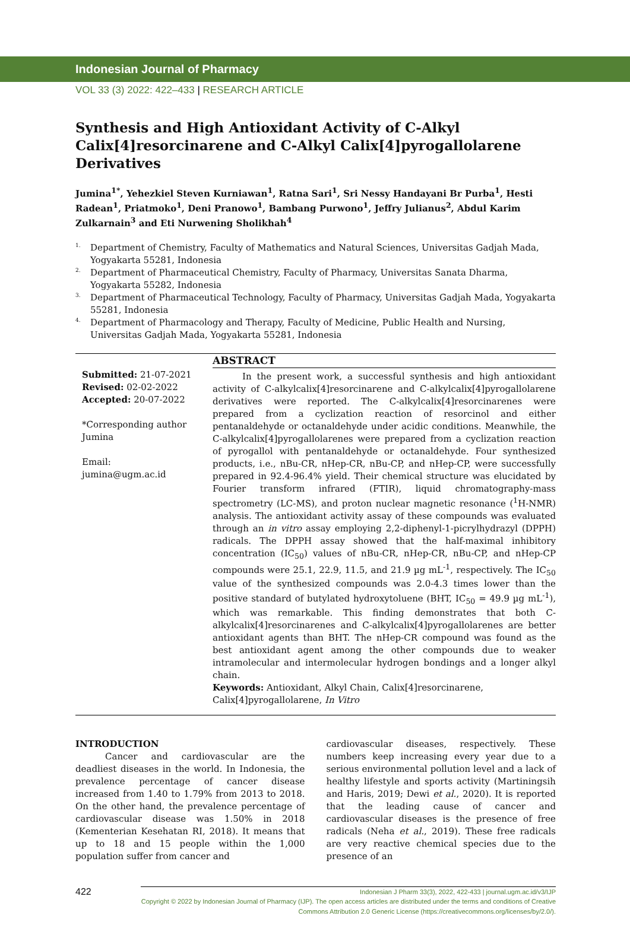Indonesian Journal of Pharmacy
VOL 33 (3) 2022: 422–433 | RESEARCH ARTICLE
Synthesis and High Antioxidant Activity of C-Alkyl Calix[4]resorcinarene and C-Alkyl Calix[4]pyrogallolarene Derivatives
Jumina<sup>1*</sup>, Yehezkiel Steven Kurniawan<sup>1</sup>, Ratna Sari<sup>1</sup>, Sri Nessy Handayani Br Purba<sup>1</sup>, Hesti Radean<sup>1</sup>, Priatmoko<sup>1</sup>, Deni Pranowo<sup>1</sup>, Bambang Purwono<sup>1</sup>, Jeffry Julianus<sup>2</sup>, Abdul Karim Zulkarnain<sup>3</sup> and Eti Nurwening Sholikhah<sup>4</sup>
1. Department of Chemistry, Faculty of Mathematics and Natural Sciences, Universitas Gadjah Mada, Yogyakarta 55281, Indonesia
2. Department of Pharmaceutical Chemistry, Faculty of Pharmacy, Universitas Sanata Dharma, Yogyakarta 55282, Indonesia
3. Department of Pharmaceutical Technology, Faculty of Pharmacy, Universitas Gadjah Mada, Yogyakarta 55281, Indonesia
4. Department of Pharmacology and Therapy, Faculty of Medicine, Public Health and Nursing, Universitas Gadjah Mada, Yogyakarta 55281, Indonesia
Submitted: 21-07-2021
Revised: 02-02-2022
Accepted: 20-07-2022
*Corresponding author
Jumina
Email:
jumina@ugm.ac.id
ABSTRACT
In the present work, a successful synthesis and high antioxidant activity of C-alkylcalix[4]resorcinarene and C-alkylcalix[4]pyrogallolarene derivatives were reported. The C-alkylcalix[4]resorcinarenes were prepared from a cyclization reaction of resorcinol and either pentanaldehyde or octanaldehyde under acidic conditions. Meanwhile, the C-alkylcalix[4]pyrogallolarenes were prepared from a cyclization reaction of pyrogallol with pentanaldehyde or octanaldehyde. Four synthesized products, i.e., nBu-CR, nHep-CR, nBu-CP, and nHep-CP, were successfully prepared in 92.4-96.4% yield. Their chemical structure was elucidated by Fourier transform infrared (FTIR), liquid chromatography-mass spectrometry (LC-MS), and proton nuclear magnetic resonance (<sup>1</sup>H-NMR) analysis. The antioxidant activity assay of these compounds was evaluated through an in vitro assay employing 2,2-diphenyl-1-picrylhydrazyl (DPPH) radicals. The DPPH assay showed that the half-maximal inhibitory concentration (IC<sub>50</sub>) values of nBu-CR, nHep-CR, nBu-CP, and nHep-CP compounds were 25.1, 22.9, 11.5, and 21.9 µg mL<sup>-1</sup>, respectively. The IC<sub>50</sub> value of the synthesized compounds was 2.0-4.3 times lower than the positive standard of butylated hydroxytoluene (BHT, IC<sub>50</sub> = 49.9 µg mL<sup>-1</sup>), which was remarkable. This finding demonstrates that both C-alkylcalix[4]resorcinarenes and C-alkylcalix[4]pyrogallolarenes are better antioxidant agents than BHT. The nHep-CR compound was found as the best antioxidant agent among the other compounds due to weaker intramolecular and intermolecular hydrogen bondings and a longer alkyl chain.
Keywords: Antioxidant, Alkyl Chain, Calix[4]resorcinarene, Calix[4]pyrogallolarene, In Vitro
INTRODUCTION
Cancer and cardiovascular are the deadliest diseases in the world. In Indonesia, the prevalence percentage of cancer disease increased from 1.40 to 1.79% from 2013 to 2018. On the other hand, the prevalence percentage of cardiovascular disease was 1.50% in 2018 (Kementerian Kesehatan RI, 2018). It means that up to 18 and 15 people within the 1,000 population suffer from cancer and
cardiovascular diseases, respectively. These numbers keep increasing every year due to a serious environmental pollution level and a lack of healthy lifestyle and sports activity (Martiningsih and Haris, 2019; Dewi et al., 2020). It is reported that the leading cause of cancer and cardiovascular diseases is the presence of free radicals (Neha et al., 2019). These free radicals are very reactive chemical species due to the presence of an
422
Indonesian J Pharm 33(3), 2022, 422-433 | journal.ugm.ac.id/v3/IJP
Copyright © 2022 by Indonesian Journal of Pharmacy (IJP). The open access articles are distributed under the terms and conditions of Creative Commons Attribution 2.0 Generic License (https://creativecommons.org/licenses/by/2.0/).